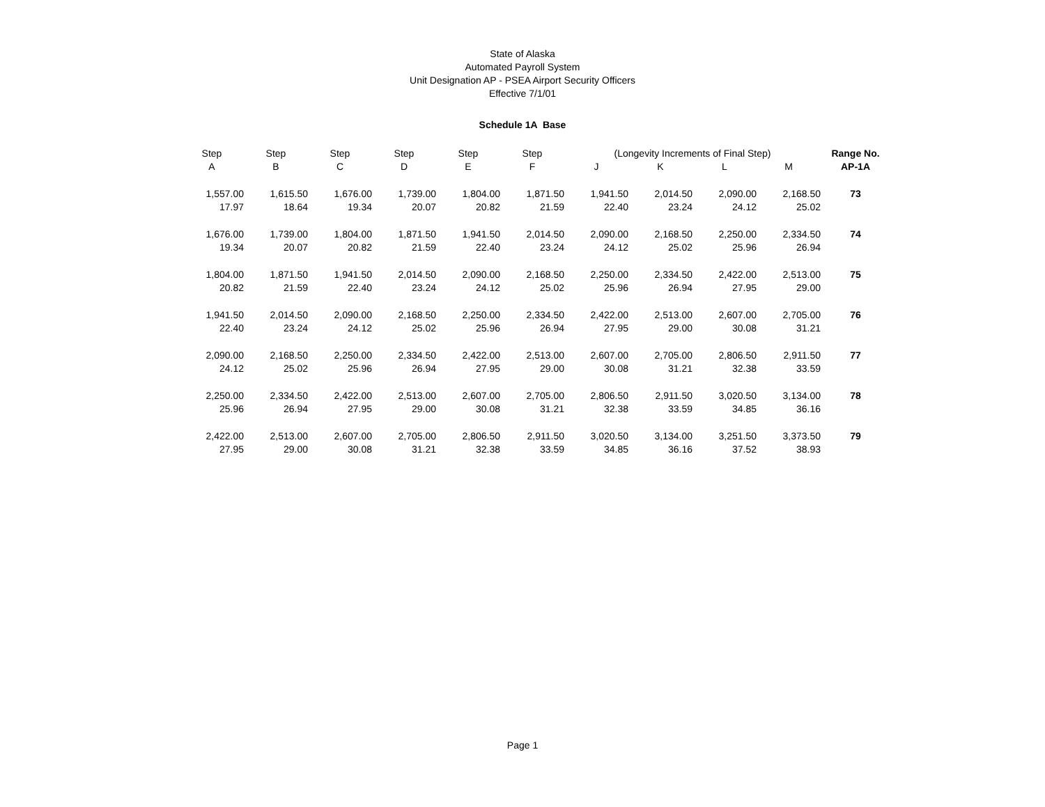State of Alaska
Automated Payroll System
Unit Designation AP - PSEA Airport Security Officers
Effective 7/1/01
Schedule 1A Base
| Step | Step | Step | Step | Step | Step | (Longevity Increments of Final Step) | | | | Range No. |
| --- | --- | --- | --- | --- | --- | --- | --- | --- | --- | --- |
| A | B | C | D | E | F | J | K | L | M | AP-1A |
| 1,557.00 | 1,615.50 | 1,676.00 | 1,739.00 | 1,804.00 | 1,871.50 | 1,941.50 | 2,014.50 | 2,090.00 | 2,168.50 | 73 |
| 17.97 | 18.64 | 19.34 | 20.07 | 20.82 | 21.59 | 22.40 | 23.24 | 24.12 | 25.02 | |
| 1,676.00 | 1,739.00 | 1,804.00 | 1,871.50 | 1,941.50 | 2,014.50 | 2,090.00 | 2,168.50 | 2,250.00 | 2,334.50 | 74 |
| 19.34 | 20.07 | 20.82 | 21.59 | 22.40 | 23.24 | 24.12 | 25.02 | 25.96 | 26.94 | |
| 1,804.00 | 1,871.50 | 1,941.50 | 2,014.50 | 2,090.00 | 2,168.50 | 2,250.00 | 2,334.50 | 2,422.00 | 2,513.00 | 75 |
| 20.82 | 21.59 | 22.40 | 23.24 | 24.12 | 25.02 | 25.96 | 26.94 | 27.95 | 29.00 | |
| 1,941.50 | 2,014.50 | 2,090.00 | 2,168.50 | 2,250.00 | 2,334.50 | 2,422.00 | 2,513.00 | 2,607.00 | 2,705.00 | 76 |
| 22.40 | 23.24 | 24.12 | 25.02 | 25.96 | 26.94 | 27.95 | 29.00 | 30.08 | 31.21 | |
| 2,090.00 | 2,168.50 | 2,250.00 | 2,334.50 | 2,422.00 | 2,513.00 | 2,607.00 | 2,705.00 | 2,806.50 | 2,911.50 | 77 |
| 24.12 | 25.02 | 25.96 | 26.94 | 27.95 | 29.00 | 30.08 | 31.21 | 32.38 | 33.59 | |
| 2,250.00 | 2,334.50 | 2,422.00 | 2,513.00 | 2,607.00 | 2,705.00 | 2,806.50 | 2,911.50 | 3,020.50 | 3,134.00 | 78 |
| 25.96 | 26.94 | 27.95 | 29.00 | 30.08 | 31.21 | 32.38 | 33.59 | 34.85 | 36.16 | |
| 2,422.00 | 2,513.00 | 2,607.00 | 2,705.00 | 2,806.50 | 2,911.50 | 3,020.50 | 3,134.00 | 3,251.50 | 3,373.50 | 79 |
| 27.95 | 29.00 | 30.08 | 31.21 | 32.38 | 33.59 | 34.85 | 36.16 | 37.52 | 38.93 | |
Page 1